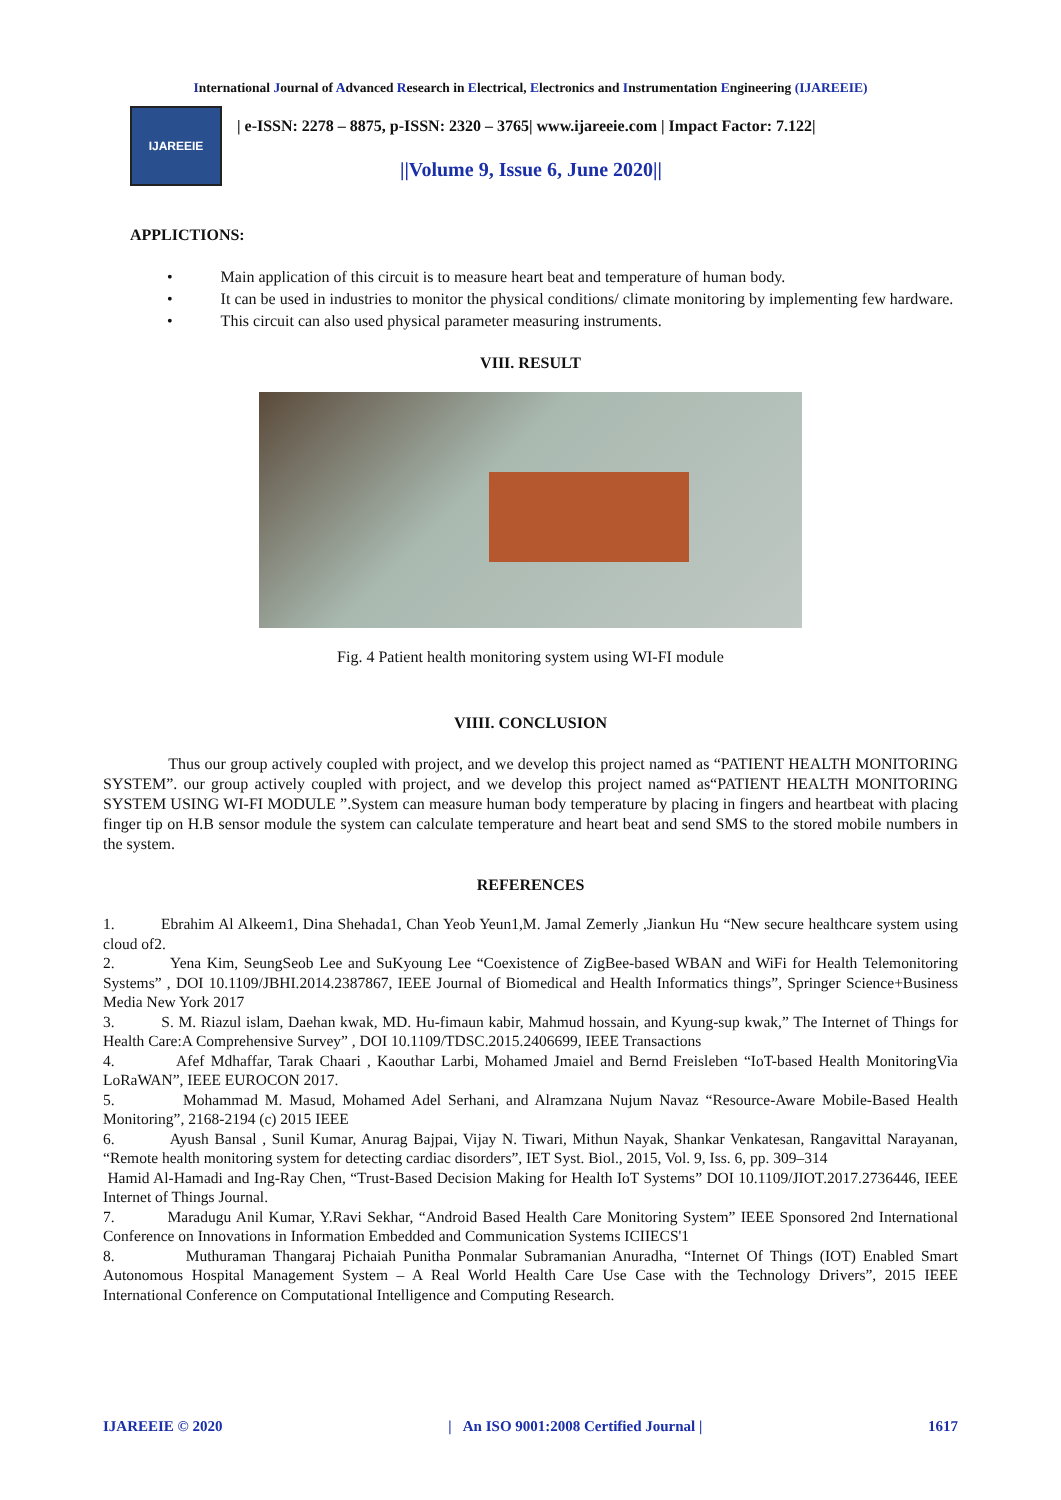International Journal of Advanced Research in Electrical, Electronics and Instrumentation Engineering (IJAREEIE)
IJAREEIE
| e-ISSN: 2278 – 8875, p-ISSN: 2320 – 3765| www.ijareeie.com | Impact Factor: 7.122|
||Volume 9, Issue 6, June 2020||
APPLICTIONS:
• Main application of this circuit is to measure heart beat and temperature of human body.
• It can be used in industries to monitor the physical conditions/ climate monitoring by implementing few hardware.
• This circuit can also used physical parameter measuring instruments.
VIII. RESULT
Fig. 4 Patient health monitoring system using WI-FI module
VIIII. CONCLUSION
Thus our group actively coupled with project, and we develop this project named as “PATIENT HEALTH MONITORING SYSTEM”. our group actively coupled with project, and we develop this project named as“PATIENT HEALTH MONITORING SYSTEM USING WI-FI MODULE ”.System can measure human body temperature by placing in fingers and heartbeat with placing finger tip on H.B sensor module the system can calculate temperature and heart beat and send SMS to the stored mobile numbers in the system.
REFERENCES
1. Ebrahim Al Alkeem1, Dina Shehada1, Chan Yeob Yeun1,M. Jamal Zemerly ,Jiankun Hu “New secure healthcare system using cloud of2.
2. Yena Kim, SeungSeob Lee and SuKyoung Lee “Coexistence of ZigBee-based WBAN and WiFi for Health Telemonitoring Systems” , DOI 10.1109/JBHI.2014.2387867, IEEE Journal of Biomedical and Health Informatics things”, Springer Science+Business Media New York 2017
3. S. M. Riazul islam, Daehan kwak, MD. Hu-fimaun kabir, Mahmud hossain, and Kyung-sup kwak,” The Internet of Things for Health Care:A Comprehensive Survey” , DOI 10.1109/TDSC.2015.2406699, IEEE Transactions
4. Afef Mdhaffar, Tarak Chaari , Kaouthar Larbi, Mohamed Jmaiel and Bernd Freisleben “IoT-based Health MonitoringVia LoRaWAN”, IEEE EUROCON 2017.
5. Mohammad M. Masud, Mohamed Adel Serhani, and Alramzana Nujum Navaz “Resource-Aware Mobile-Based Health Monitoring”, 2168-2194 (c) 2015 IEEE
6. Ayush Bansal , Sunil Kumar, Anurag Bajpai, Vijay N. Tiwari, Mithun Nayak, Shankar Venkatesan, Rangavittal Narayanan, “Remote health monitoring system for detecting cardiac disorders”, IET Syst. Biol., 2015, Vol. 9, Iss. 6, pp. 309–314
Hamid Al-Hamadi and Ing-Ray Chen, “Trust-Based Decision Making for Health IoT Systems” DOI 10.1109/JIOT.2017.2736446, IEEE Internet of Things Journal.
7. Maradugu Anil Kumar, Y.Ravi Sekhar, “Android Based Health Care Monitoring System” IEEE Sponsored 2nd International Conference on Innovations in Information Embedded and Communication Systems ICIIECS'1
8. Muthuraman Thangaraj Pichaiah Punitha Ponmalar Subramanian Anuradha, “Internet Of Things (IOT) Enabled Smart Autonomous Hospital Management System – A Real World Health Care Use Case with the Technology Drivers”, 2015 IEEE International Conference on Computational Intelligence and Computing Research.
IJAREEIE © 2020 | An ISO 9001:2008 Certified Journal | 1617